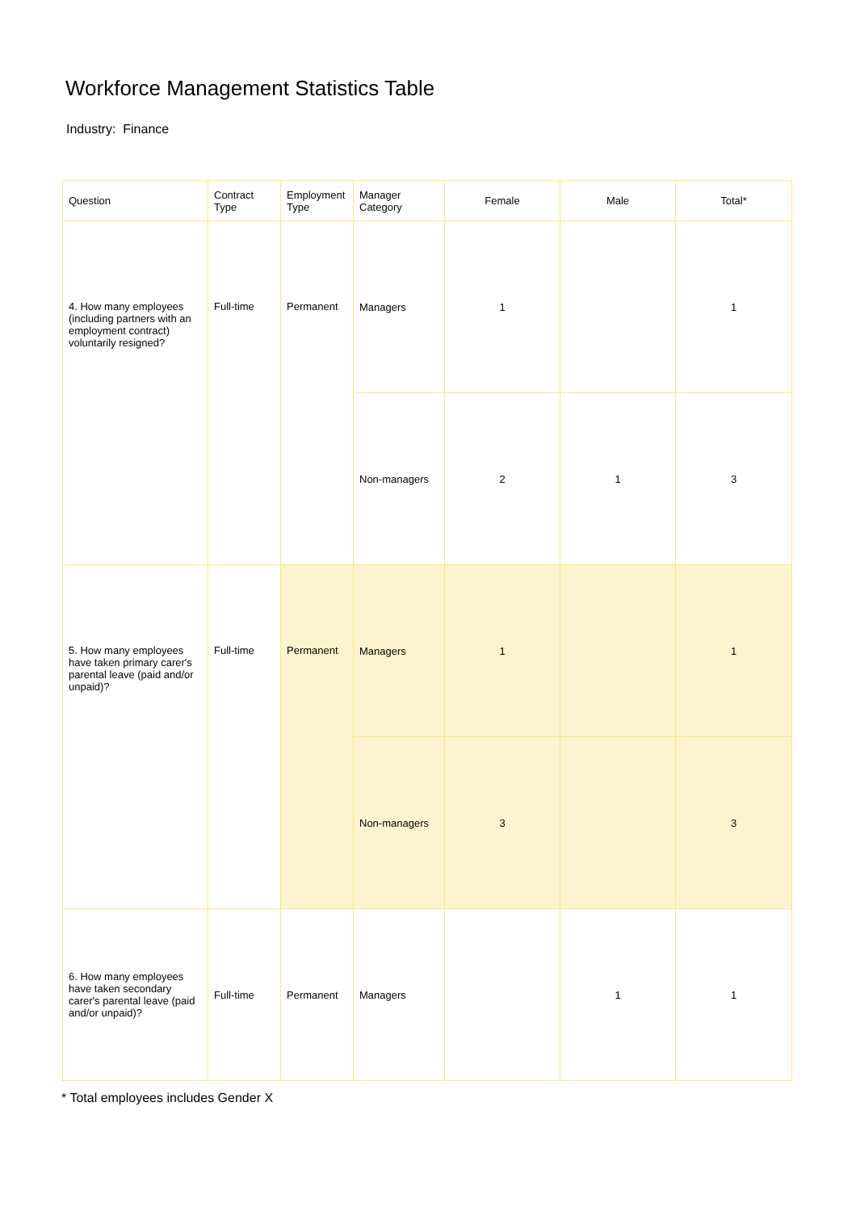Workforce Management Statistics Table
Industry: Finance
| Question | Contract Type | Employment Type | Manager Category | Female | Male | Total* |
| --- | --- | --- | --- | --- | --- | --- |
| 4. How many employees (including partners with an employment contract) voluntarily resigned? | Full-time | Permanent | Managers | 1 | | 1 |
| | | | Non-managers | 2 | 1 | 3 |
| 5. How many employees have taken primary carer's parental leave (paid and/or unpaid)? | Full-time | Permanent | Managers | 1 | | 1 |
| | | | Non-managers | 3 | | 3 |
| 6. How many employees have taken secondary carer's parental leave (paid and/or unpaid)? | Full-time | Permanent | Managers | | 1 | 1 |
* Total employees includes Gender X